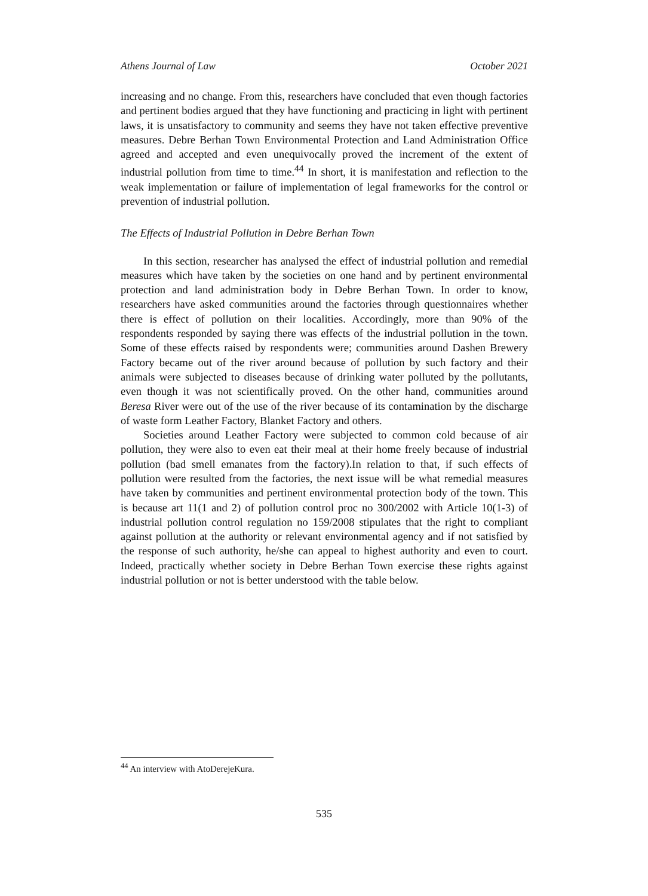Athens Journal of Law October 2021
increasing and no change. From this, researchers have concluded that even though factories and pertinent bodies argued that they have functioning and practicing in light with pertinent laws, it is unsatisfactory to community and seems they have not taken effective preventive measures. Debre Berhan Town Environmental Protection and Land Administration Office agreed and accepted and even unequivocally proved the increment of the extent of industrial pollution from time to time.<sup>44</sup> In short, it is manifestation and reflection to the weak implementation or failure of implementation of legal frameworks for the control or prevention of industrial pollution.
The Effects of Industrial Pollution in Debre Berhan Town
In this section, researcher has analysed the effect of industrial pollution and remedial measures which have taken by the societies on one hand and by pertinent environmental protection and land administration body in Debre Berhan Town. In order to know, researchers have asked communities around the factories through questionnaires whether there is effect of pollution on their localities. Accordingly, more than 90% of the respondents responded by saying there was effects of the industrial pollution in the town. Some of these effects raised by respondents were; communities around Dashen Brewery Factory became out of the river around because of pollution by such factory and their animals were subjected to diseases because of drinking water polluted by the pollutants, even though it was not scientifically proved. On the other hand, communities around Beresa River were out of the use of the river because of its contamination by the discharge of waste form Leather Factory, Blanket Factory and others.
Societies around Leather Factory were subjected to common cold because of air pollution, they were also to even eat their meal at their home freely because of industrial pollution (bad smell emanates from the factory).In relation to that, if such effects of pollution were resulted from the factories, the next issue will be what remedial measures have taken by communities and pertinent environmental protection body of the town. This is because art 11(1 and 2) of pollution control proc no 300/2002 with Article 10(1-3) of industrial pollution control regulation no 159/2008 stipulates that the right to compliant against pollution at the authority or relevant environmental agency and if not satisfied by the response of such authority, he/she can appeal to highest authority and even to court. Indeed, practically whether society in Debre Berhan Town exercise these rights against industrial pollution or not is better understood with the table below.
<sup>44</sup> An interview with AtoDerejeKura.
535